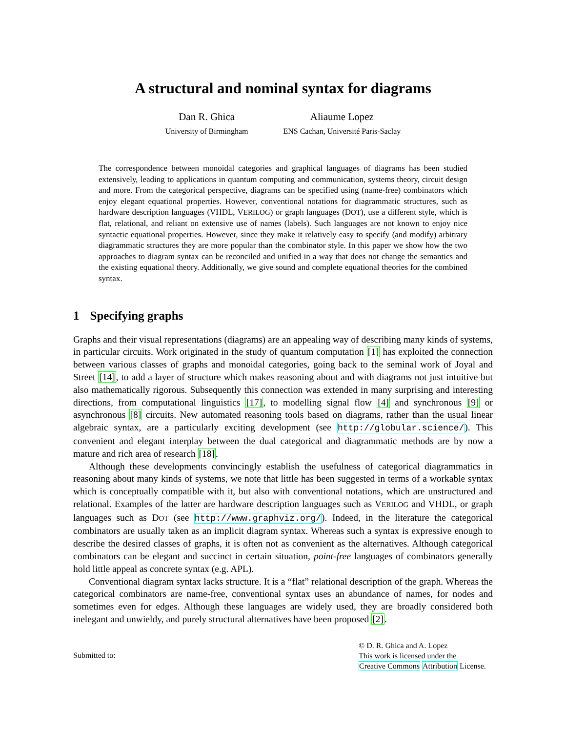A structural and nominal syntax for diagrams
Dan R. Ghica
University of Birmingham
Aliaume Lopez
ENS Cachan, Université Paris-Saclay
The correspondence between monoidal categories and graphical languages of diagrams has been studied extensively, leading to applications in quantum computing and communication, systems theory, circuit design and more. From the categorical perspective, diagrams can be specified using (name-free) combinators which enjoy elegant equational properties. However, conventional notations for diagrammatic structures, such as hardware description languages (VHDL, VERILOG) or graph languages (DOT), use a different style, which is flat, relational, and reliant on extensive use of names (labels). Such languages are not known to enjoy nice syntactic equational properties. However, since they make it relatively easy to specify (and modify) arbitrary diagrammatic structures they are more popular than the combinator style. In this paper we show how the two approaches to diagram syntax can be reconciled and unified in a way that does not change the semantics and the existing equational theory. Additionally, we give sound and complete equational theories for the combined syntax.
1 Specifying graphs
Graphs and their visual representations (diagrams) are an appealing way of describing many kinds of systems, in particular circuits. Work originated in the study of quantum computation [1] has exploited the connection between various classes of graphs and monoidal categories, going back to the seminal work of Joyal and Street [14], to add a layer of structure which makes reasoning about and with diagrams not just intuitive but also mathematically rigorous. Subsequently this connection was extended in many surprising and interesting directions, from computational linguistics [17], to modelling signal flow [4] and synchronous [9] or asynchronous [8] circuits. New automated reasoning tools based on diagrams, rather than the usual linear algebraic syntax, are a particularly exciting development (see http://globular.science/). This convenient and elegant interplay between the dual categorical and diagrammatic methods are by now a mature and rich area of research [18].
Although these developments convincingly establish the usefulness of categorical diagrammatics in reasoning about many kinds of systems, we note that little has been suggested in terms of a workable syntax which is conceptually compatible with it, but also with conventional notations, which are unstructured and relational. Examples of the latter are hardware description languages such as VERILOG and VHDL, or graph languages such as DOT (see http://www.graphviz.org/). Indeed, in the literature the categorical combinators are usually taken as an implicit diagram syntax. Whereas such a syntax is expressive enough to describe the desired classes of graphs, it is often not as convenient as the alternatives. Although categorical combinators can be elegant and succinct in certain situation, point-free languages of combinators generally hold little appeal as concrete syntax (e.g. APL).
Conventional diagram syntax lacks structure. It is a “flat” relational description of the graph. Whereas the categorical combinators are name-free, conventional syntax uses an abundance of names, for nodes and sometimes even for edges. Although these languages are widely used, they are broadly considered both inelegant and unwieldy, and purely structural alternatives have been proposed [2].
Submitted to:
© D. R. Ghica and A. Lopez
This work is licensed under the
Creative Commons Attribution License.